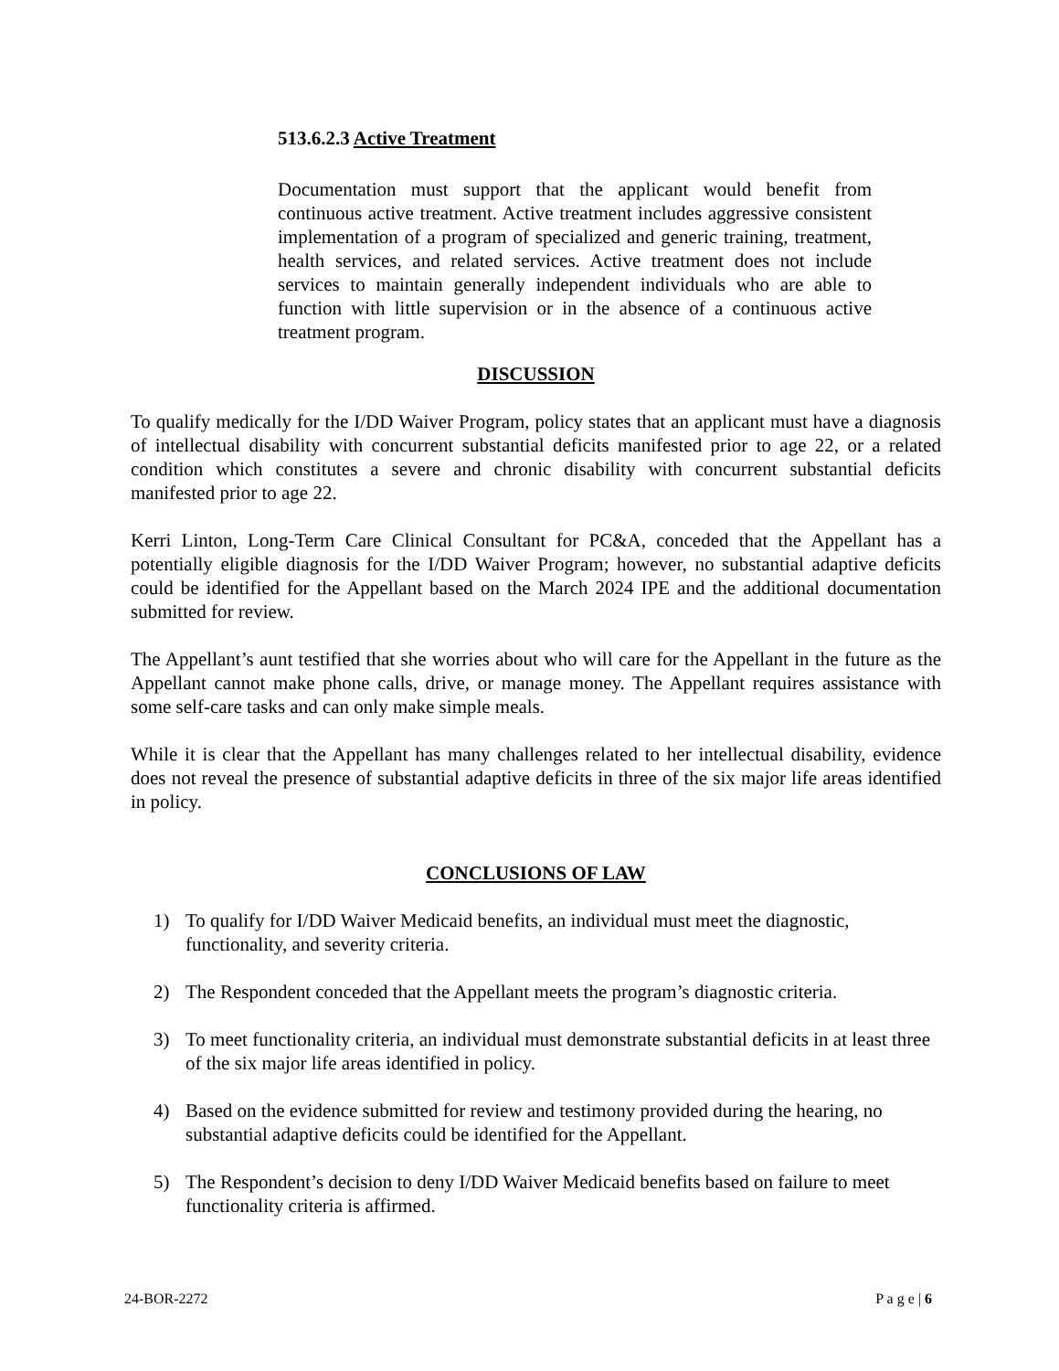513.6.2.3 Active Treatment
Documentation must support that the applicant would benefit from continuous active treatment. Active treatment includes aggressive consistent implementation of a program of specialized and generic training, treatment, health services, and related services. Active treatment does not include services to maintain generally independent individuals who are able to function with little supervision or in the absence of a continuous active treatment program.
DISCUSSION
To qualify medically for the I/DD Waiver Program, policy states that an applicant must have a diagnosis of intellectual disability with concurrent substantial deficits manifested prior to age 22, or a related condition which constitutes a severe and chronic disability with concurrent substantial deficits manifested prior to age 22.
Kerri Linton, Long-Term Care Clinical Consultant for PC&A, conceded that the Appellant has a potentially eligible diagnosis for the I/DD Waiver Program; however, no substantial adaptive deficits could be identified for the Appellant based on the March 2024 IPE and the additional documentation submitted for review.
The Appellant’s aunt testified that she worries about who will care for the Appellant in the future as the Appellant cannot make phone calls, drive, or manage money. The Appellant requires assistance with some self-care tasks and can only make simple meals.
While it is clear that the Appellant has many challenges related to her intellectual disability, evidence does not reveal the presence of substantial adaptive deficits in three of the six major life areas identified in policy.
CONCLUSIONS OF LAW
1) To qualify for I/DD Waiver Medicaid benefits, an individual must meet the diagnostic, functionality, and severity criteria.
2) The Respondent conceded that the Appellant meets the program’s diagnostic criteria.
3) To meet functionality criteria, an individual must demonstrate substantial deficits in at least three of the six major life areas identified in policy.
4) Based on the evidence submitted for review and testimony provided during the hearing, no substantial adaptive deficits could be identified for the Appellant.
5) The Respondent’s decision to deny I/DD Waiver Medicaid benefits based on failure to meet functionality criteria is affirmed.
24-BOR-2272 P a g e | 6